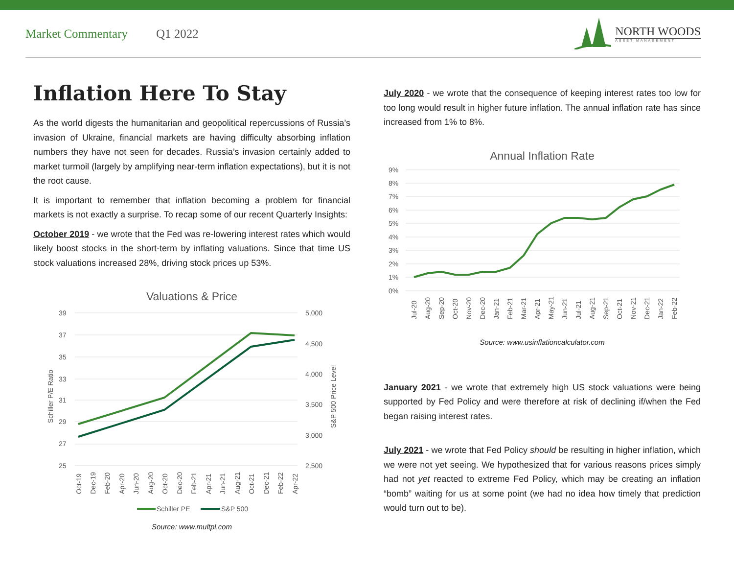Market Commentary Q1 2022
NORTH WOODS
ASSET MANAGEMENT
Inflation Here To Stay
As the world digests the humanitarian and geopolitical repercussions of Russia’s invasion of Ukraine, financial markets are having difficulty absorbing inflation numbers they have not seen for decades. Russia’s invasion certainly added to market turmoil (largely by amplifying near-term inflation expectations), but it is not the root cause.
It is important to remember that inflation becoming a problem for financial markets is not exactly a surprise. To recap some of our recent Quarterly Insights:
October 2019 - we wrote that the Fed was re-lowering interest rates which would likely boost stocks in the short-term by inflating valuations. Since that time US stock valuations increased 28%, driving stock prices up 53%.
Valuations & Price
39
37
35
33
31
29
27
25
5,000
4,500
4,000
3,500
3,000
2,500
Schiller P/E Ratio
S&P 500 Price Level
Oct-19
Dec-19
Feb-20
Apr-20
Jun-20
Aug-20
Oct-20
Dec-20
Feb-21
Apr-21
Jun-21
Aug-21
Oct-21
Dec-21
Feb-22
Apr-22
Schiller PE
S&P 500
Source: www.multpl.com
July 2020 - we wrote that the consequence of keeping interest rates too low for too long would result in higher future inflation. The annual inflation rate has since increased from 1% to 8%.
Annual Inflation Rate
9%
8%
7%
6%
5%
4%
3%
2%
1%
0%
Jul-20
Aug-20
Sep-20
Oct-20
Nov-20
Dec-20
Jan-21
Feb-21
Mar-21
Apr-21
May-21
Jun-21
Jul-21
Aug-21
Sep-21
Oct-21
Nov-21
Dec-21
Jan-22
Feb-22
Source: www.usinflationcalculator.com
January 2021 - we wrote that extremely high US stock valuations were being supported by Fed Policy and were therefore at risk of declining if/when the Fed began raising interest rates.
July 2021 - we wrote that Fed Policy should be resulting in higher inflation, which we were not yet seeing. We hypothesized that for various reasons prices simply had not yet reacted to extreme Fed Policy, which may be creating an inflation “bomb” waiting for us at some point (we had no idea how timely that prediction would turn out to be).